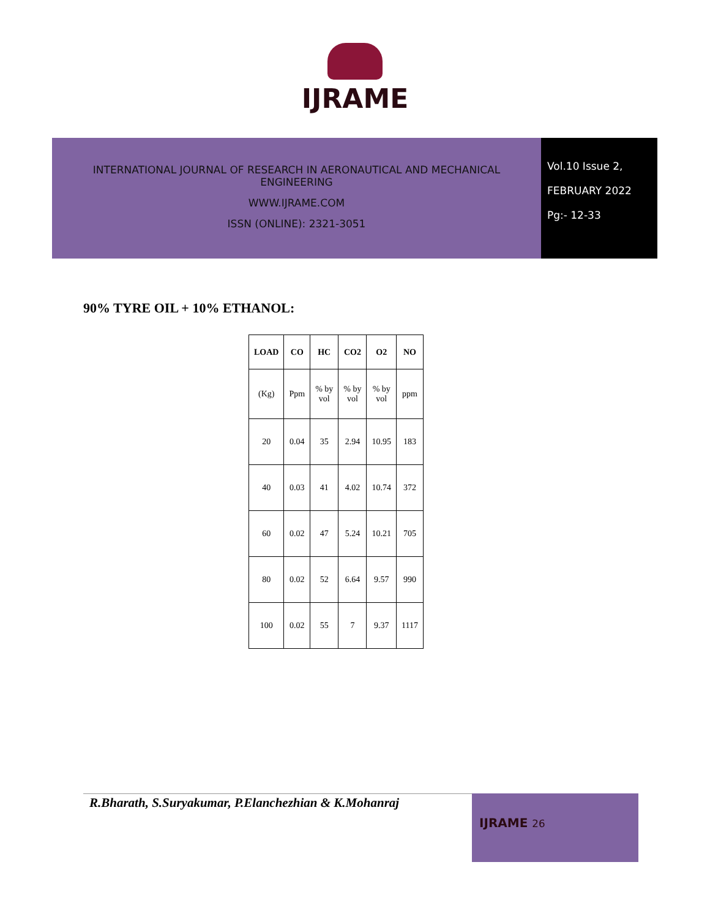IJRAME
INTERNATIONAL JOURNAL OF RESEARCH IN AERONAUTICAL AND MECHANICAL
ENGINEERING
WWW.IJRAME.COM
ISSN (ONLINE): 2321-3051
Vol.10 Issue 2,
FEBRUARY 2022
Pg:- 12-33
90% TYRE OIL + 10% ETHANOL:
| LOAD | CO | HC | CO2 | O2 | NO |
| --- | --- | --- | --- | --- | --- |
| (Kg) | Ppm | % by vol | % by vol | % by vol | ppm |
| 20 | 0.04 | 35 | 2.94 | 10.95 | 183 |
| 40 | 0.03 | 41 | 4.02 | 10.74 | 372 |
| 60 | 0.02 | 47 | 5.24 | 10.21 | 705 |
| 80 | 0.02 | 52 | 6.64 | 9.57 | 990 |
| 100 | 0.02 | 55 | 7 | 9.37 | 1117 |
R.Bharath, S.Suryakumar, P.Elanchezhian & K.Mohanraj
IJRAME 26